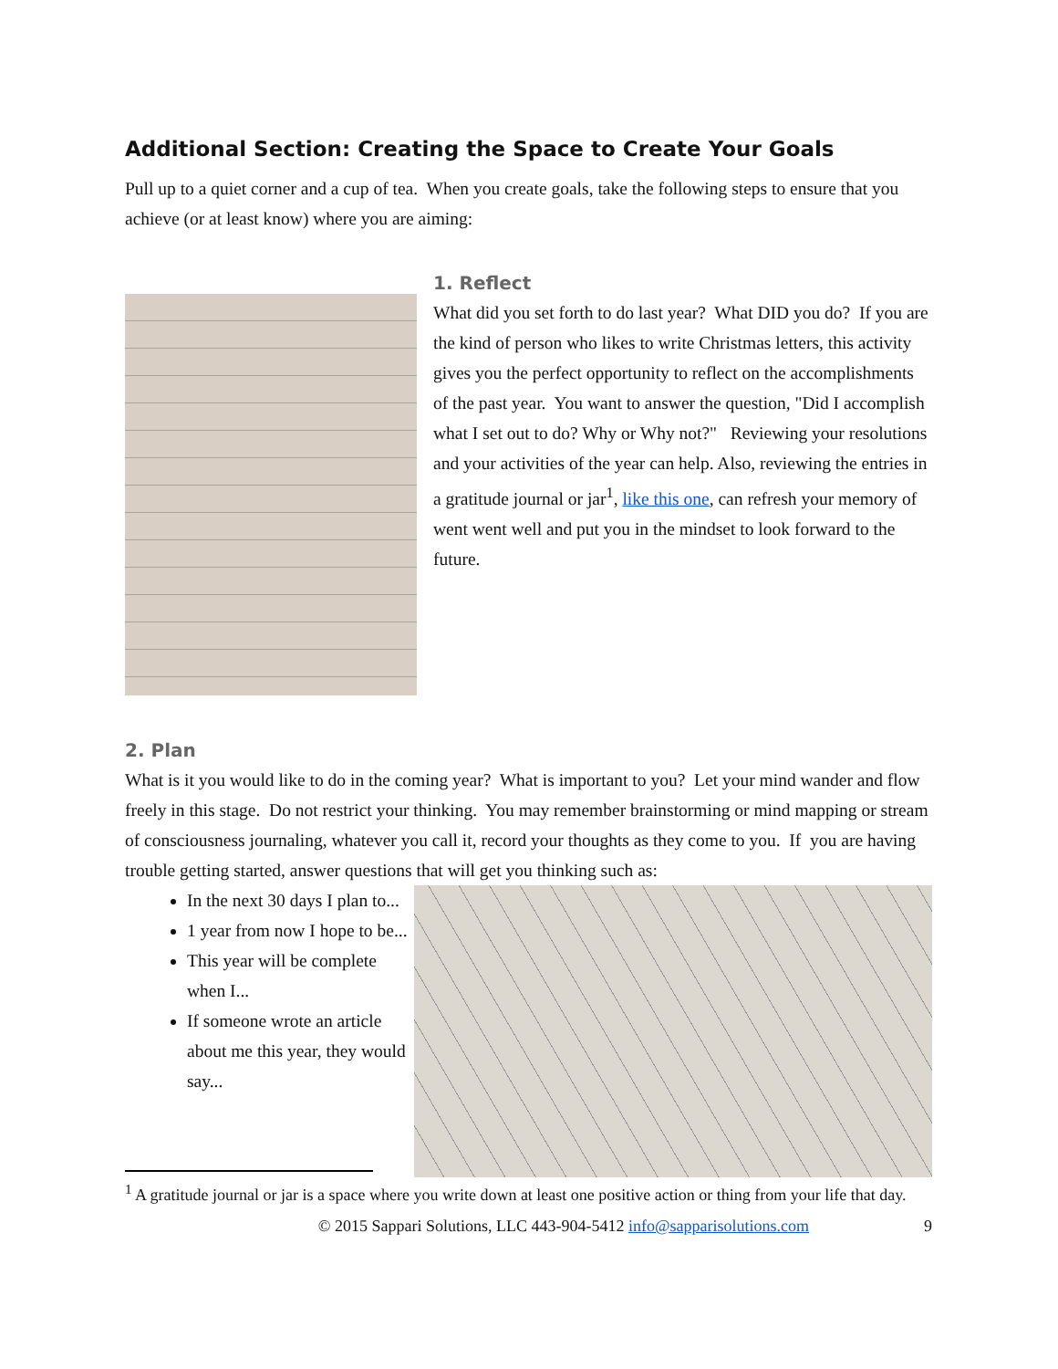Additional Section: Creating the Space to Create Your Goals
Pull up to a quiet corner and a cup of tea. When you create goals, take the following steps to ensure that you achieve (or at least know) where you are aiming:
1. Reflect
What did you set forth to do last year? What DID you do? If you are the kind of person who likes to write Christmas letters, this activity gives you the perfect opportunity to reflect on the accomplishments of the past year. You want to answer the question, "Did I accomplish what I set out to do? Why or Why not?" Reviewing your resolutions and your activities of the year can help. Also, reviewing the entries in a gratitude journal or jar<sup>1</sup>, like this one, can refresh your memory of went went well and put you in the mindset to look forward to the future.
2. Plan
What is it you would like to do in the coming year? What is important to you? Let your mind wander and flow freely in this stage. Do not restrict your thinking. You may remember brainstorming or mind mapping or stream of consciousness journaling, whatever you call it, record your thoughts as they come to you. If you are having trouble getting started, answer questions that will get you thinking such as:
In the next 30 days I plan to...
1 year from now I hope to be...
This year will be complete when I...
If someone wrote an article about me this year, they would say...
<sup>1</sup> A gratitude journal or jar is a space where you write down at least one positive action or thing from your life that day.
© 2015 Sappari Solutions, LLC 443-904-5412 info@sapparisolutions.com 9